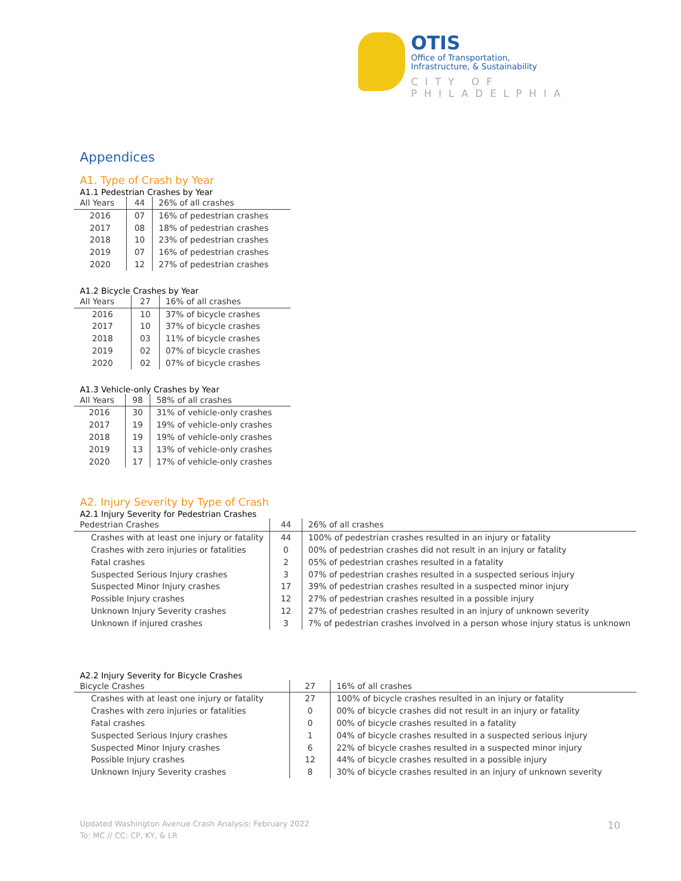OTIS
Office of Transportation,
Infrastructure, & Sustainability
CITY OF PHILADELPHIA
Appendices
A1. Type of Crash by Year
A1.1 Pedestrian Crashes by Year
| All Years | 44 | 26% of all crashes |
| 2016 | 07 | 16% of pedestrian crashes |
| 2017 | 08 | 18% of pedestrian crashes |
| 2018 | 10 | 23% of pedestrian crashes |
| 2019 | 07 | 16% of pedestrian crashes |
| 2020 | 12 | 27% of pedestrian crashes |
A1.2 Bicycle Crashes by Year
| All Years | 27 | 16% of all crashes |
| 2016 | 10 | 37% of bicycle crashes |
| 2017 | 10 | 37% of bicycle crashes |
| 2018 | 03 | 11% of bicycle crashes |
| 2019 | 02 | 07% of bicycle crashes |
| 2020 | 02 | 07% of bicycle crashes |
A1.3 Vehicle-only Crashes by Year
| All Years | 98 | 58% of all crashes |
| 2016 | 30 | 31% of vehicle-only crashes |
| 2017 | 19 | 19% of vehicle-only crashes |
| 2018 | 19 | 19% of vehicle-only crashes |
| 2019 | 13 | 13% of vehicle-only crashes |
| 2020 | 17 | 17% of vehicle-only crashes |
A2. Injury Severity by Type of Crash
A2.1 Injury Severity for Pedestrian Crashes
| Pedestrian Crashes | 44 | 26% of all crashes |
| Crashes with at least one injury or fatality | 44 | 100% of pedestrian crashes resulted in an injury or fatality |
| Crashes with zero injuries or fatalities | 0 | 00% of pedestrian crashes did not result in an injury or fatality |
| Fatal crashes | 2 | 05% of pedestrian crashes resulted in a fatality |
| Suspected Serious Injury crashes | 3 | 07% of pedestrian crashes resulted in a suspected serious injury |
| Suspected Minor Injury crashes | 17 | 39% of pedestrian crashes resulted in a suspected minor injury |
| Possible Injury crashes | 12 | 27% of pedestrian crashes resulted in a possible injury |
| Unknown Injury Severity crashes | 12 | 27% of pedestrian crashes resulted in an injury of unknown severity |
| Unknown if injured crashes | 3 | 7% of pedestrian crashes involved in a person whose injury status is unknown |
A2.2 Injury Severity for Bicycle Crashes
| Bicycle Crashes | 27 | 16% of all crashes |
| Crashes with at least one injury or fatality | 27 | 100% of bicycle crashes resulted in an injury or fatality |
| Crashes with zero injuries or fatalities | 0 | 00% of bicycle crashes did not result in an injury or fatality |
| Fatal crashes | 0 | 00% of bicycle crashes resulted in a fatality |
| Suspected Serious Injury crashes | 1 | 04% of bicycle crashes resulted in a suspected serious injury |
| Suspected Minor Injury crashes | 6 | 22% of bicycle crashes resulted in a suspected minor injury |
| Possible Injury crashes | 12 | 44% of bicycle crashes resulted in a possible injury |
| Unknown Injury Severity crashes | 8 | 30% of bicycle crashes resulted in an injury of unknown severity |
Updated Washington Avenue Crash Analysis: February 2022
To: MC // CC: CP, KY, & LR
10